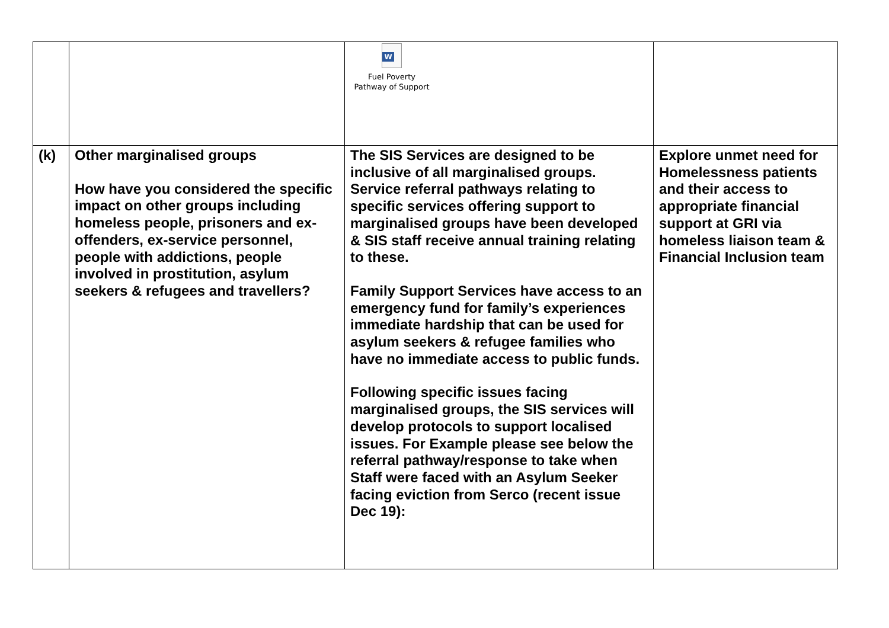| | | W Fuel Poverty Pathway of Support | |
| (k) | Other marginalised groups How have you considered the specific impact on other groups including homeless people, prisoners and ex-offenders, ex-service personnel, people with addictions, people involved in prostitution, asylum seekers & refugees and travellers? | The SIS Services are designed to be inclusive of all marginalised groups. Service referral pathways relating to specific services offering support to marginalised groups have been developed & SIS staff receive annual training relating to these. Family Support Services have access to an emergency fund for family’s experiences immediate hardship that can be used for asylum seekers & refugee families who have no immediate access to public funds. Following specific issues facing marginalised groups, the SIS services will develop protocols to support localised issues. For Example please see below the referral pathway/response to take when Staff were faced with an Asylum Seeker facing eviction from Serco (recent issue Dec 19): | Explore unmet need for Homelessness patients and their access to appropriate financial support at GRI via homeless liaison team & Financial Inclusion team |